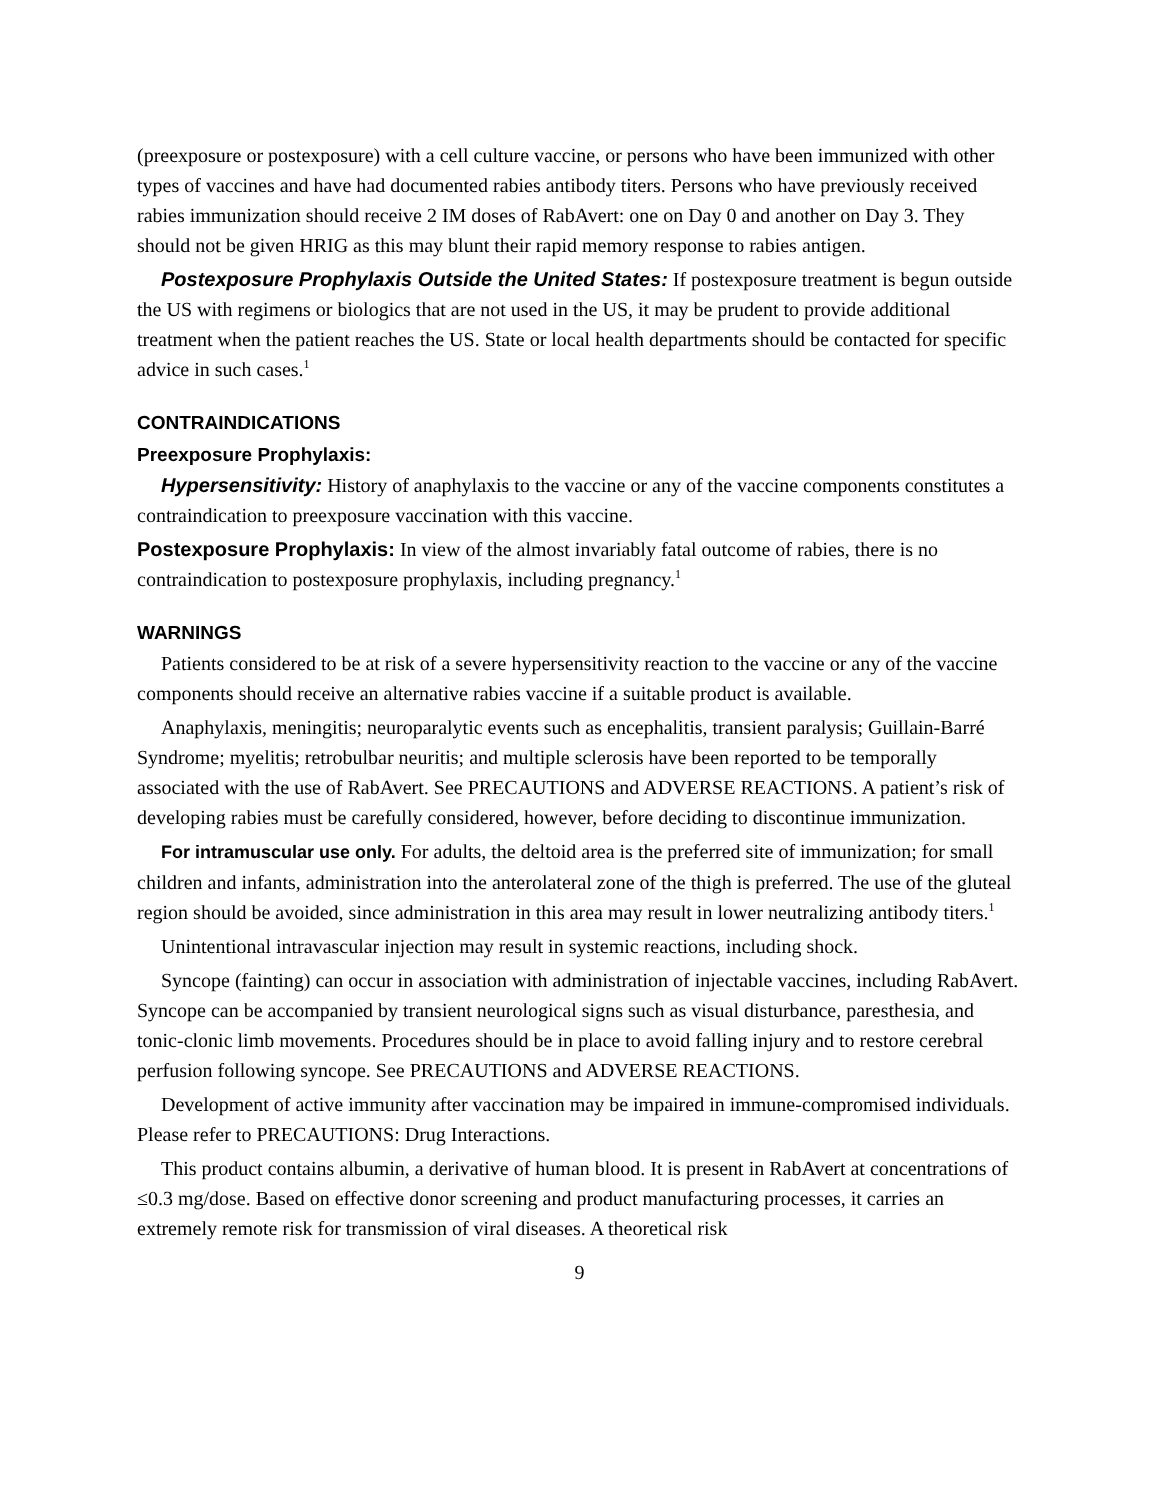(preexposure or postexposure) with a cell culture vaccine, or persons who have been immunized with other types of vaccines and have had documented rabies antibody titers. Persons who have previously received rabies immunization should receive 2 IM doses of RabAvert: one on Day 0 and another on Day 3. They should not be given HRIG as this may blunt their rapid memory response to rabies antigen.
Postexposure Prophylaxis Outside the United States: If postexposure treatment is begun outside the US with regimens or biologics that are not used in the US, it may be prudent to provide additional treatment when the patient reaches the US. State or local health departments should be contacted for specific advice in such cases.<sup>1</sup>
CONTRAINDICATIONS
Preexposure Prophylaxis:
Hypersensitivity: History of anaphylaxis to the vaccine or any of the vaccine components constitutes a contraindication to preexposure vaccination with this vaccine.
Postexposure Prophylaxis: In view of the almost invariably fatal outcome of rabies, there is no contraindication to postexposure prophylaxis, including pregnancy.<sup>1</sup>
WARNINGS
Patients considered to be at risk of a severe hypersensitivity reaction to the vaccine or any of the vaccine components should receive an alternative rabies vaccine if a suitable product is available.
Anaphylaxis, meningitis; neuroparalytic events such as encephalitis, transient paralysis; Guillain-Barré Syndrome; myelitis; retrobulbar neuritis; and multiple sclerosis have been reported to be temporally associated with the use of RabAvert. See PRECAUTIONS and ADVERSE REACTIONS. A patient’s risk of developing rabies must be carefully considered, however, before deciding to discontinue immunization.
For intramuscular use only. For adults, the deltoid area is the preferred site of immunization; for small children and infants, administration into the anterolateral zone of the thigh is preferred. The use of the gluteal region should be avoided, since administration in this area may result in lower neutralizing antibody titers.<sup>1</sup>
Unintentional intravascular injection may result in systemic reactions, including shock.
Syncope (fainting) can occur in association with administration of injectable vaccines, including RabAvert. Syncope can be accompanied by transient neurological signs such as visual disturbance, paresthesia, and tonic-clonic limb movements. Procedures should be in place to avoid falling injury and to restore cerebral perfusion following syncope. See PRECAUTIONS and ADVERSE REACTIONS.
Development of active immunity after vaccination may be impaired in immune-compromised individuals. Please refer to PRECAUTIONS: Drug Interactions.
This product contains albumin, a derivative of human blood. It is present in RabAvert at concentrations of ≤0.3 mg/dose. Based on effective donor screening and product manufacturing processes, it carries an extremely remote risk for transmission of viral diseases. A theoretical risk
9